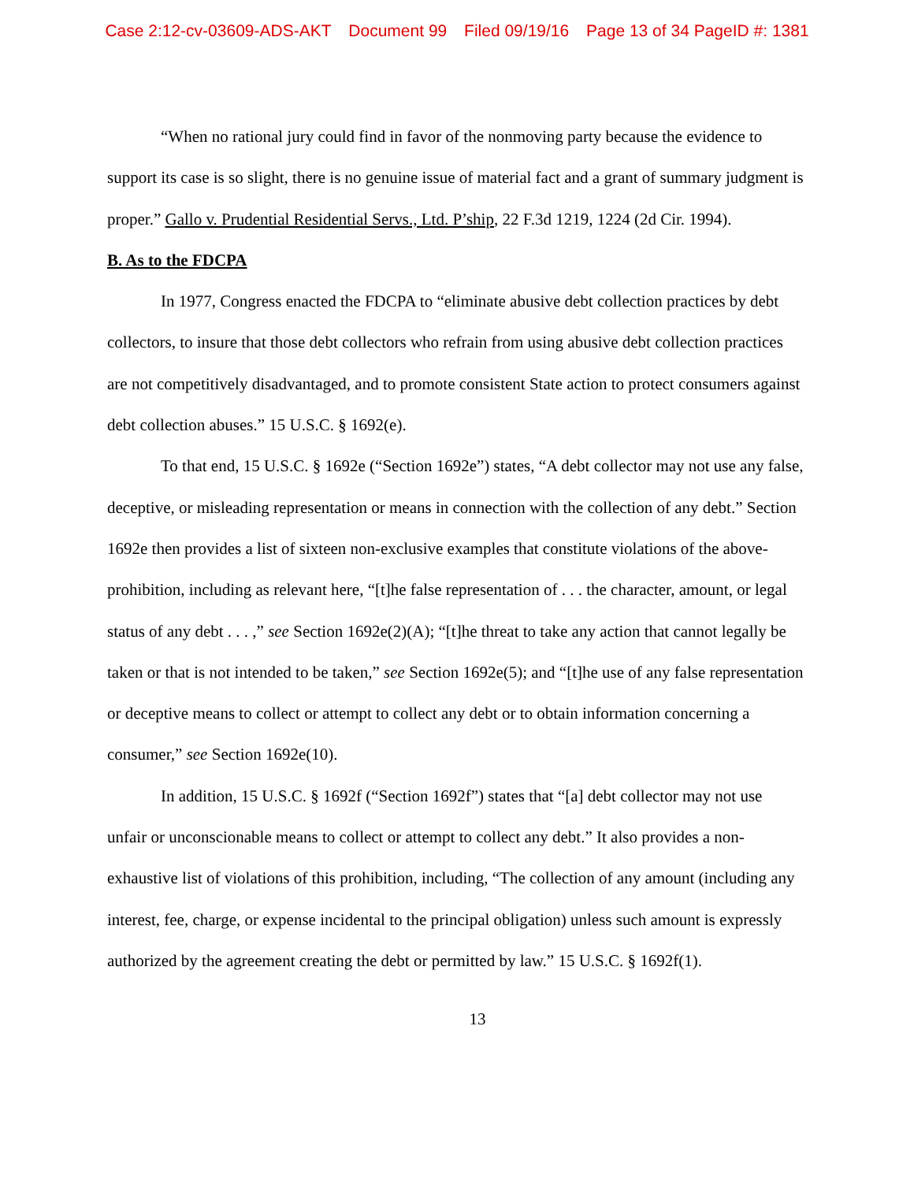Case 2:12-cv-03609-ADS-AKT Document 99 Filed 09/19/16 Page 13 of 34 PageID #: 1381
“When no rational jury could find in favor of the nonmoving party because the evidence to support its case is so slight, there is no genuine issue of material fact and a grant of summary judgment is proper.” Gallo v. Prudential Residential Servs., Ltd. P’ship, 22 F.3d 1219, 1224 (2d Cir. 1994).
B. As to the FDCPA
In 1977, Congress enacted the FDCPA to “eliminate abusive debt collection practices by debt collectors, to insure that those debt collectors who refrain from using abusive debt collection practices are not competitively disadvantaged, and to promote consistent State action to protect consumers against debt collection abuses.” 15 U.S.C. § 1692(e).
To that end, 15 U.S.C. § 1692e (“Section 1692e”) states, “A debt collector may not use any false, deceptive, or misleading representation or means in connection with the collection of any debt.” Section 1692e then provides a list of sixteen non-exclusive examples that constitute violations of the above-prohibition, including as relevant here, “[t]he false representation of . . . the character, amount, or legal status of any debt . . . ,” see Section 1692e(2)(A); “[t]he threat to take any action that cannot legally be taken or that is not intended to be taken,” see Section 1692e(5); and “[t]he use of any false representation or deceptive means to collect or attempt to collect any debt or to obtain information concerning a consumer,” see Section 1692e(10).
In addition, 15 U.S.C. § 1692f (“Section 1692f”) states that “[a] debt collector may not use unfair or unconscionable means to collect or attempt to collect any debt.” It also provides a non-exhaustive list of violations of this prohibition, including, “The collection of any amount (including any interest, fee, charge, or expense incidental to the principal obligation) unless such amount is expressly authorized by the agreement creating the debt or permitted by law.” 15 U.S.C. § 1692f(1).
13